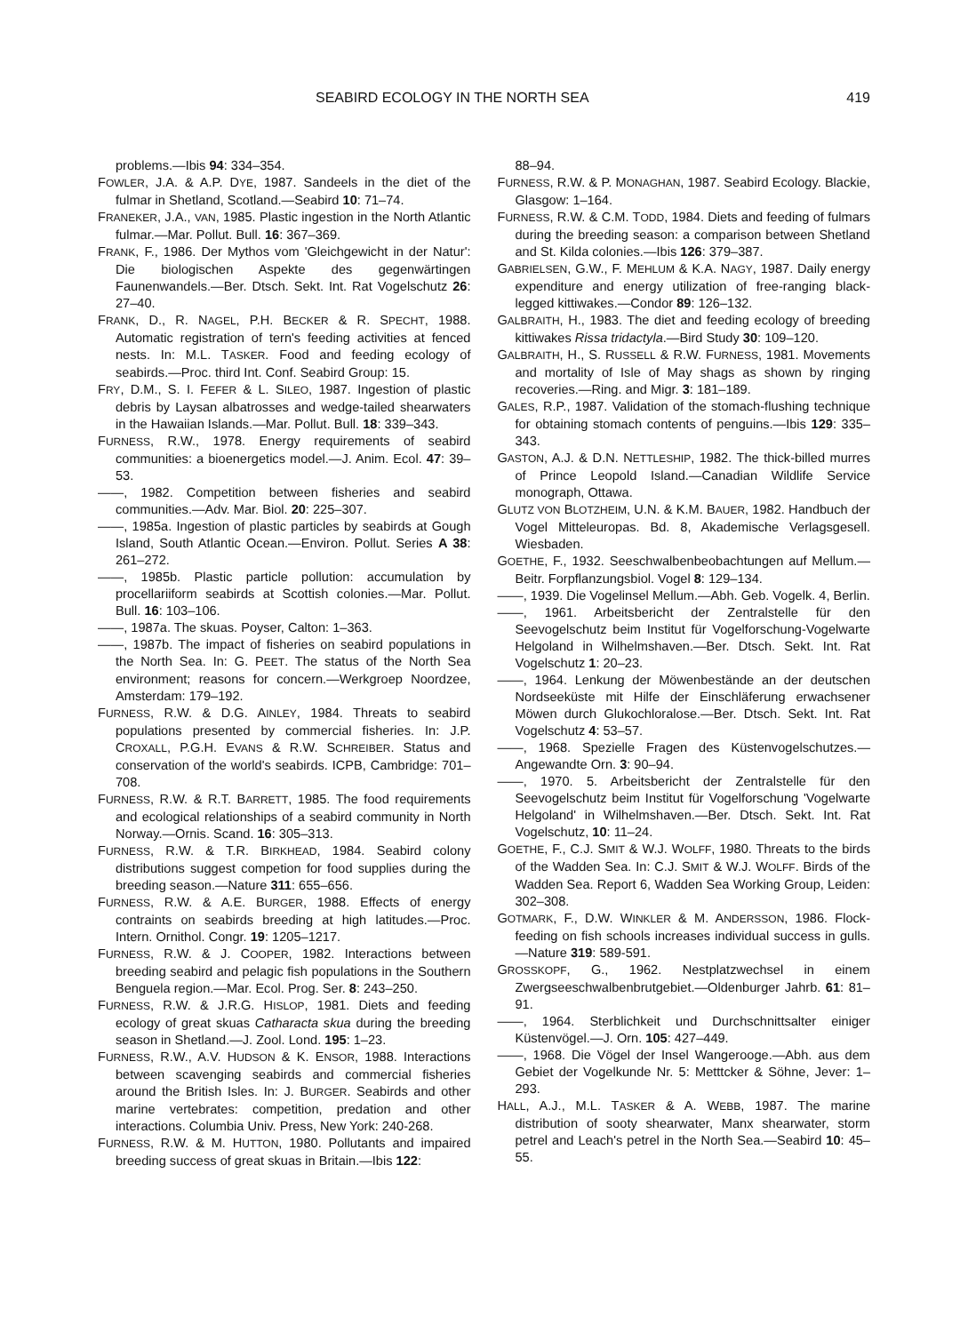SEABIRD ECOLOGY IN THE NORTH SEA 419
problems.—Ibis 94: 334–354.
FOWLER, J.A. & A.P. DYE, 1987. Sandeels in the diet of the fulmar in Shetland, Scotland.—Seabird 10: 71–74.
FRANEKER, J.A., VAN, 1985. Plastic ingestion in the North Atlantic fulmar.—Mar. Pollut. Bull. 16: 367–369.
FRANK, F., 1986. Der Mythos vom 'Gleichgewicht in der Natur': Die biologischen Aspekte des gegenwärtingen Faunenwandels.—Ber. Dtsch. Sekt. Int. Rat Vogelschutz 26: 27–40.
FRANK, D., R. NAGEL, P.H. BECKER & R. SPECHT, 1988. Automatic registration of tern's feeding activities at fenced nests. In: M.L. TASKER. Food and feeding ecology of seabirds.—Proc. third Int. Conf. Seabird Group: 15.
FRY, D.M., S. I. FEFER & L. SILEO, 1987. Ingestion of plastic debris by Laysan albatrosses and wedge-tailed shearwaters in the Hawaiian Islands.—Mar. Pollut. Bull. 18: 339–343.
FURNESS, R.W., 1978. Energy requirements of seabird communities: a bioenergetics model.—J. Anim. Ecol. 47: 39–53.
——, 1982. Competition between fisheries and seabird communities.—Adv. Mar. Biol. 20: 225–307.
——, 1985a. Ingestion of plastic particles by seabirds at Gough Island, South Atlantic Ocean.—Environ. Pollut. Series A 38: 261–272.
——, 1985b. Plastic particle pollution: accumulation by procellariiform seabirds at Scottish colonies.—Mar. Pollut. Bull. 16: 103–106.
——, 1987a. The skuas. Poyser, Calton: 1–363.
——, 1987b. The impact of fisheries on seabird populations in the North Sea. In: G. PEET. The status of the North Sea environment; reasons for concern.—Werkgroep Noordzee, Amsterdam: 179–192.
FURNESS, R.W. & D.G. AINLEY, 1984. Threats to seabird populations presented by commercial fisheries. In: J.P. CROXALL, P.G.H. EVANS & R.W. SCHREIBER. Status and conservation of the world's seabirds. ICPB, Cambridge: 701–708.
FURNESS, R.W. & R.T. BARRETT, 1985. The food requirements and ecological relationships of a seabird community in North Norway.—Ornis. Scand. 16: 305–313.
FURNESS, R.W. & T.R. BIRKHEAD, 1984. Seabird colony distributions suggest competion for food supplies during the breeding season.—Nature 311: 655–656.
FURNESS, R.W. & A.E. BURGER, 1988. Effects of energy contraints on seabirds breeding at high latitudes.—Proc. Intern. Ornithol. Congr. 19: 1205–1217.
FURNESS, R.W. & J. COOPER, 1982. Interactions between breeding seabird and pelagic fish populations in the Southern Benguela region.—Mar. Ecol. Prog. Ser. 8: 243–250.
FURNESS, R.W. & J.R.G. HISLOP, 1981. Diets and feeding ecology of great skuas Catharacta skua during the breeding season in Shetland.—J. Zool. Lond. 195: 1–23.
FURNESS, R.W., A.V. HUDSON & K. ENSOR, 1988. Interactions between scavenging seabirds and commercial fisheries around the British Isles. In: J. BURGER. Seabirds and other marine vertebrates: competition, predation and other interactions. Columbia Univ. Press, New York: 240-268.
FURNESS, R.W. & M. HUTTON, 1980. Pollutants and impaired breeding success of great skuas in Britain.—Ibis 122:
88–94.
FURNESS, R.W. & P. MONAGHAN, 1987. Seabird Ecology. Blackie, Glasgow: 1–164.
FURNESS, R.W. & C.M. TODD, 1984. Diets and feeding of fulmars during the breeding season: a comparison between Shetland and St. Kilda colonies.—Ibis 126: 379–387.
GABRIELSEN, G.W., F. MEHLUM & K.A. NAGY, 1987. Daily energy expenditure and energy utilization of free-ranging black-legged kittiwakes.—Condor 89: 126–132.
GALBRAITH, H., 1983. The diet and feeding ecology of breeding kittiwakes Rissa tridactyla.—Bird Study 30: 109–120.
GALBRAITH, H., S. RUSSELL & R.W. FURNESS, 1981. Movements and mortality of Isle of May shags as shown by ringing recoveries.—Ring. and Migr. 3: 181–189.
GALES, R.P., 1987. Validation of the stomach-flushing technique for obtaining stomach contents of penguins.—Ibis 129: 335–343.
GASTON, A.J. & D.N. NETTLESHIP, 1982. The thick-billed murres of Prince Leopold Island.—Canadian Wildlife Service monograph, Ottawa.
GLUTZ VON BLOTZHEIM, U.N. & K.M. BAUER, 1982. Handbuch der Vogel Mitteleuropas. Bd. 8, Akademische Verlagsgesell. Wiesbaden.
GOETHE, F., 1932. Seeschwalbenbeobachtungen auf Mellum.—Beitr. Forpflanzungsbiol. Vogel 8: 129–134.
——, 1939. Die Vogelinsel Mellum.—Abh. Geb. Vogelk. 4, Berlin.
——, 1961. Arbeitsbericht der Zentralstelle für den Seevogelschutz beim Institut für Vogelforschung-Vogelwarte Helgoland in Wilhelmshaven.—Ber. Dtsch. Sekt. Int. Rat Vogelschutz 1: 20–23.
——, 1964. Lenkung der Möwenbestände an der deutschen Nordseeküste mit Hilfe der Einschläferung erwachsener Möwen durch Glukochloralose.—Ber. Dtsch. Sekt. Int. Rat Vogelschutz 4: 53–57.
——, 1968. Spezielle Fragen des Küstenvogelschutzes.—Angewandte Orn. 3: 90–94.
——, 1970. 5. Arbeitsbericht der Zentralstelle für den Seevogelschutz beim Institut für Vogelforschung 'Vogelwarte Helgoland' in Wilhelmshaven.—Ber. Dtsch. Sekt. Int. Rat Vogelschutz, 10: 11–24.
GOETHE, F., C.J. SMIT & W.J. WOLFF, 1980. Threats to the birds of the Wadden Sea. In: C.J. SMIT & W.J. WOLFF. Birds of the Wadden Sea. Report 6, Wadden Sea Working Group, Leiden: 302–308.
GOTMARK, F., D.W. WINKLER & M. ANDERSSON, 1986. Flock-feeding on fish schools increases individual success in gulls.—Nature 319: 589-591.
GROSSKOPF, G., 1962. Nestplatzwechsel in einem Zwergseeschwalbenbrutgebiet.—Oldenburger Jahrb. 61: 81–91.
——, 1964. Sterblichkeit und Durchschnittsalter einiger Küstenvögel.—J. Orn. 105: 427–449.
——, 1968. Die Vögel der Insel Wangerooge.—Abh. aus dem Gebiet der Vogelkunde Nr. 5: Metttcker & Söhne, Jever: 1–293.
HALL, A.J., M.L. TASKER & A. WEBB, 1987. The marine distribution of sooty shearwater, Manx shearwater, storm petrel and Leach's petrel in the North Sea.—Seabird 10: 45–55.